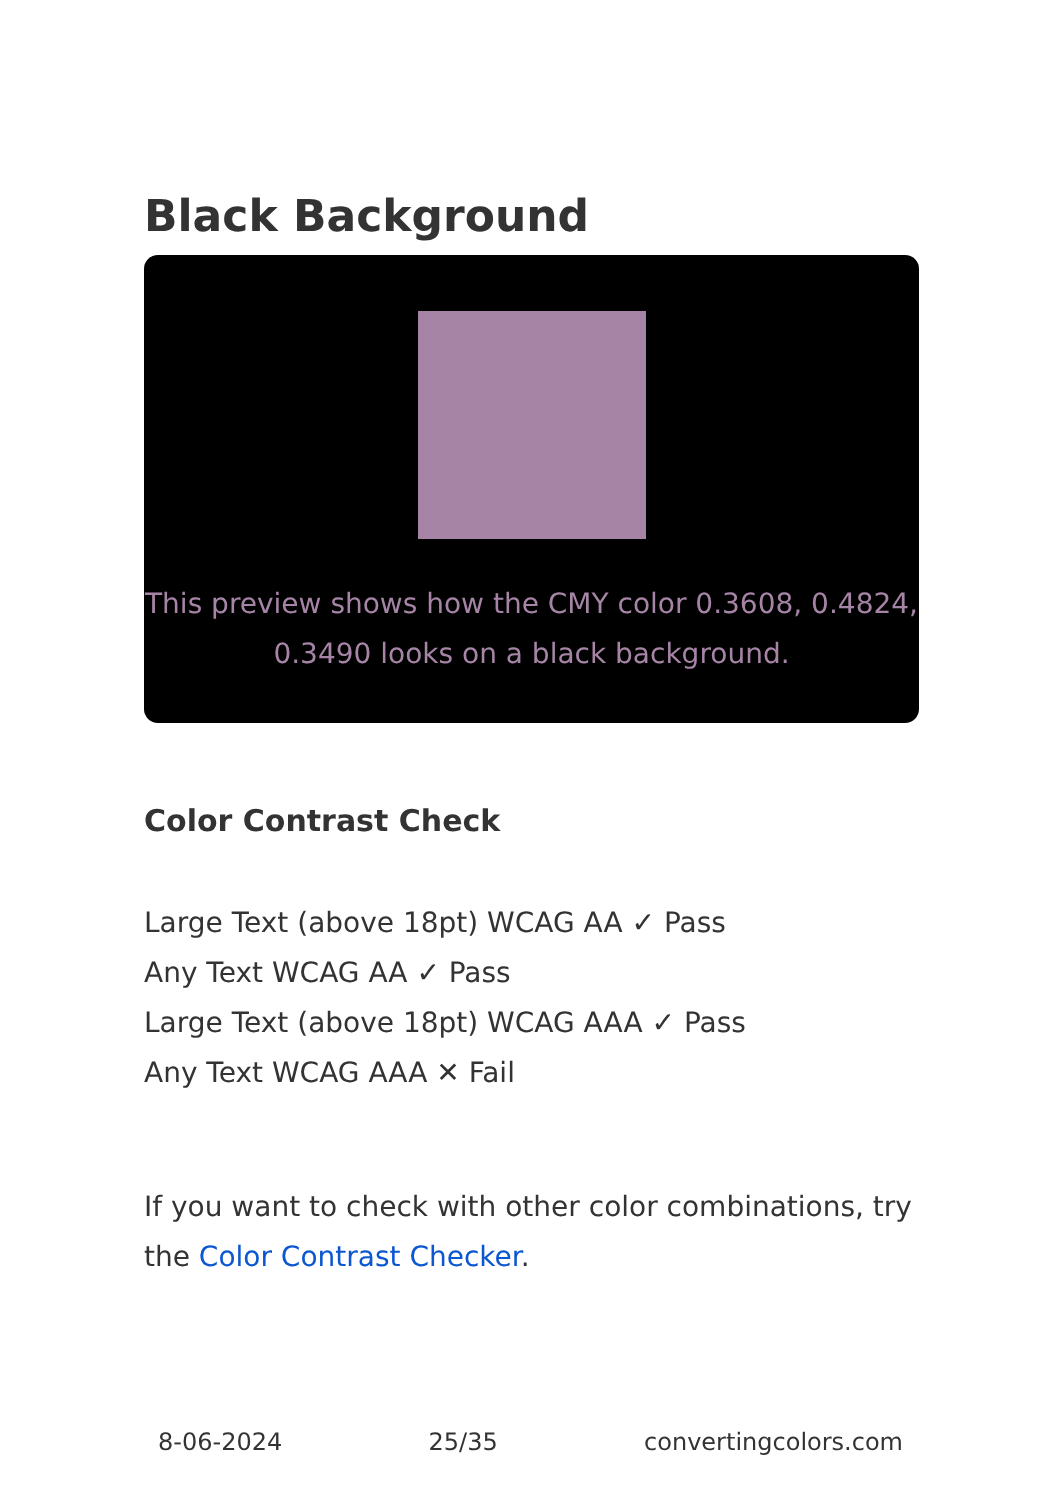Black Background
This preview shows how the CMY color 0.3608, 0.4824, 0.3490 looks on a black background.
Color Contrast Check
Large Text (above 18pt) WCAG AA ✓ Pass
Any Text WCAG AA ✓ Pass
Large Text (above 18pt) WCAG AAA ✓ Pass
Any Text WCAG AAA ✕ Fail
If you want to check with other color combinations, try the Color Contrast Checker.
8-06-2024 25/35 convertingcolors.com